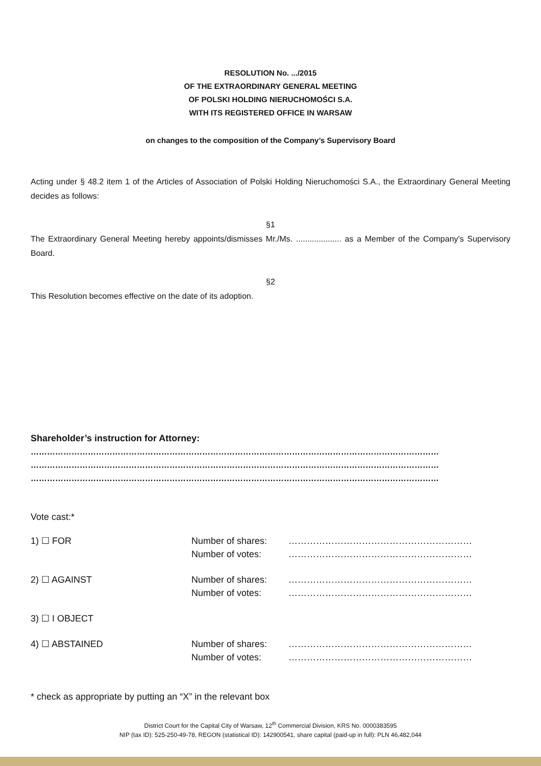RESOLUTION No. .../2015
OF THE EXTRAORDINARY GENERAL MEETING
OF POLSKI HOLDING NIERUCHOMOŚCI S.A.
WITH ITS REGISTERED OFFICE IN WARSAW
on changes to the composition of the Company’s Supervisory Board
Acting under § 48.2 item 1 of the Articles of Association of Polski Holding Nieruchomości S.A., the Extraordinary General Meeting decides as follows:
§1
The Extraordinary General Meeting hereby appoints/dismisses Mr./Ms. .................... as a Member of the Company’s Supervisory Board.
§2
This Resolution becomes effective on the date of its adoption.
Shareholder’s instruction for Attorney:
……………………………………………………………………………………………………………………………………
……………………………………………………………………………………………………………………………………
……………………………………………………………………………………………………………………………………
Vote cast:*
| 1) ☐ FOR | Number of shares: Number of votes: | …………………………………………………… …………………………………………………… |
| 2) ☐ AGAINST | Number of shares: Number of votes: | …………………………………………………… …………………………………………………… |
| 3) ☐ I OBJECT | | |
| 4) ☐ ABSTAINED | Number of shares: Number of votes: | …………………………………………………… …………………………………………………… |
* check as appropriate by putting an “X” in the relevant box
District Court for the Capital City of Warsaw, 12<sup>th</sup> Commercial Division, KRS No. 0000383595
NIP (tax ID): 525-250-49-78, REGON (statistical ID): 142900541, share capital (paid-up in full): PLN 46,482,044